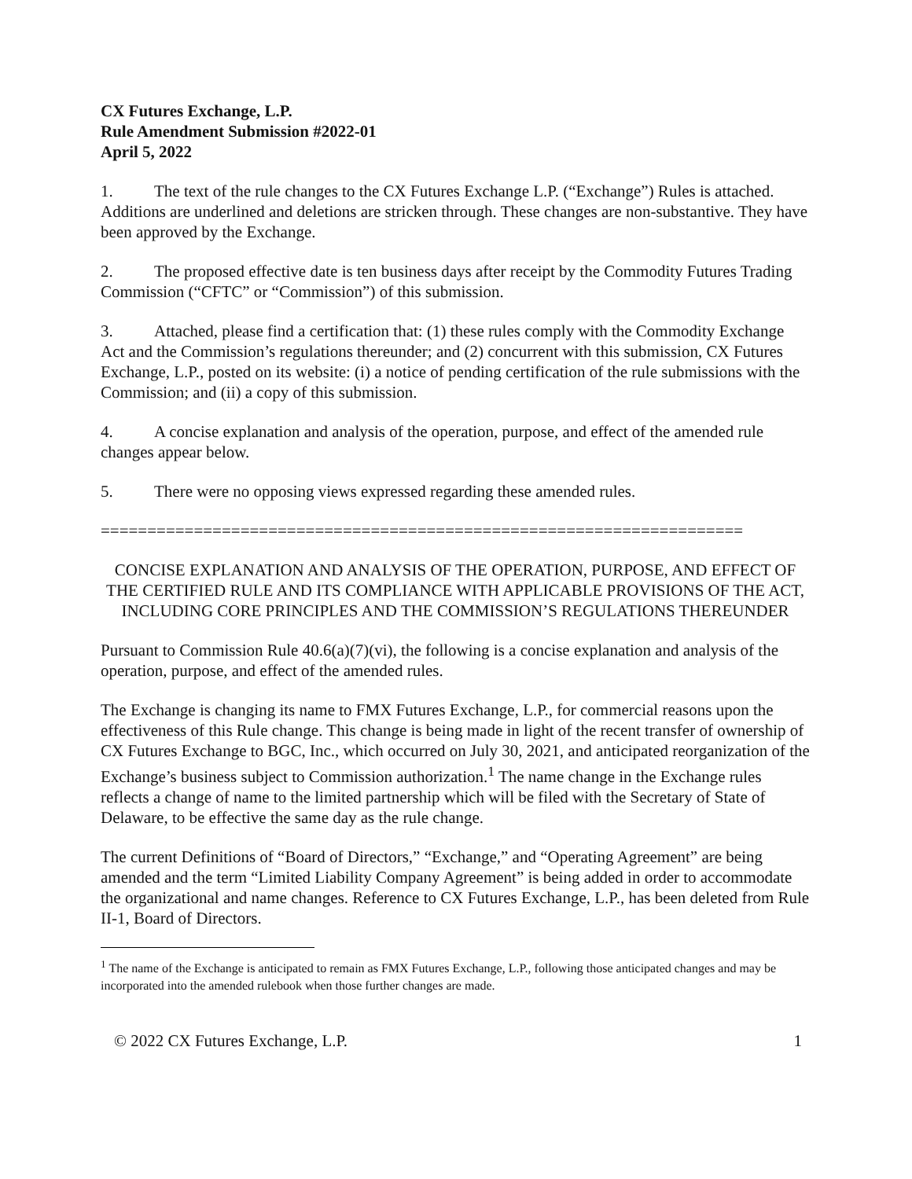CX Futures Exchange, L.P.
Rule Amendment Submission #2022-01
April 5, 2022
1. The text of the rule changes to the CX Futures Exchange L.P. (“Exchange”) Rules is attached. Additions are underlined and deletions are stricken through. These changes are non-substantive. They have been approved by the Exchange.
2. The proposed effective date is ten business days after receipt by the Commodity Futures Trading Commission (“CFTC” or “Commission”) of this submission.
3. Attached, please find a certification that: (1) these rules comply with the Commodity Exchange Act and the Commission’s regulations thereunder; and (2) concurrent with this submission, CX Futures Exchange, L.P., posted on its website: (i) a notice of pending certification of the rule submissions with the Commission; and (ii) a copy of this submission.
4. A concise explanation and analysis of the operation, purpose, and effect of the amended rule changes appear below.
5. There were no opposing views expressed regarding these amended rules.
=====================================================================
CONCISE EXPLANATION AND ANALYSIS OF THE OPERATION, PURPOSE, AND EFFECT OF THE CERTIFIED RULE AND ITS COMPLIANCE WITH APPLICABLE PROVISIONS OF THE ACT, INCLUDING CORE PRINCIPLES AND THE COMMISSION’S REGULATIONS THEREUNDER
Pursuant to Commission Rule 40.6(a)(7)(vi), the following is a concise explanation and analysis of the operation, purpose, and effect of the amended rules.
The Exchange is changing its name to FMX Futures Exchange, L.P., for commercial reasons upon the effectiveness of this Rule change. This change is being made in light of the recent transfer of ownership of CX Futures Exchange to BGC, Inc., which occurred on July 30, 2021, and anticipated reorganization of the Exchange’s business subject to Commission authorization.<sup>1</sup> The name change in the Exchange rules reflects a change of name to the limited partnership which will be filed with the Secretary of State of Delaware, to be effective the same day as the rule change.
The current Definitions of “Board of Directors,” “Exchange,” and “Operating Agreement” are being amended and the term “Limited Liability Company Agreement” is being added in order to accommodate the organizational and name changes. Reference to CX Futures Exchange, L.P., has been deleted from Rule II-1, Board of Directors.
<sup>1</sup> The name of the Exchange is anticipated to remain as FMX Futures Exchange, L.P., following those anticipated changes and may be incorporated into the amended rulebook when those further changes are made.
© 2022 CX Futures Exchange, L.P. 1